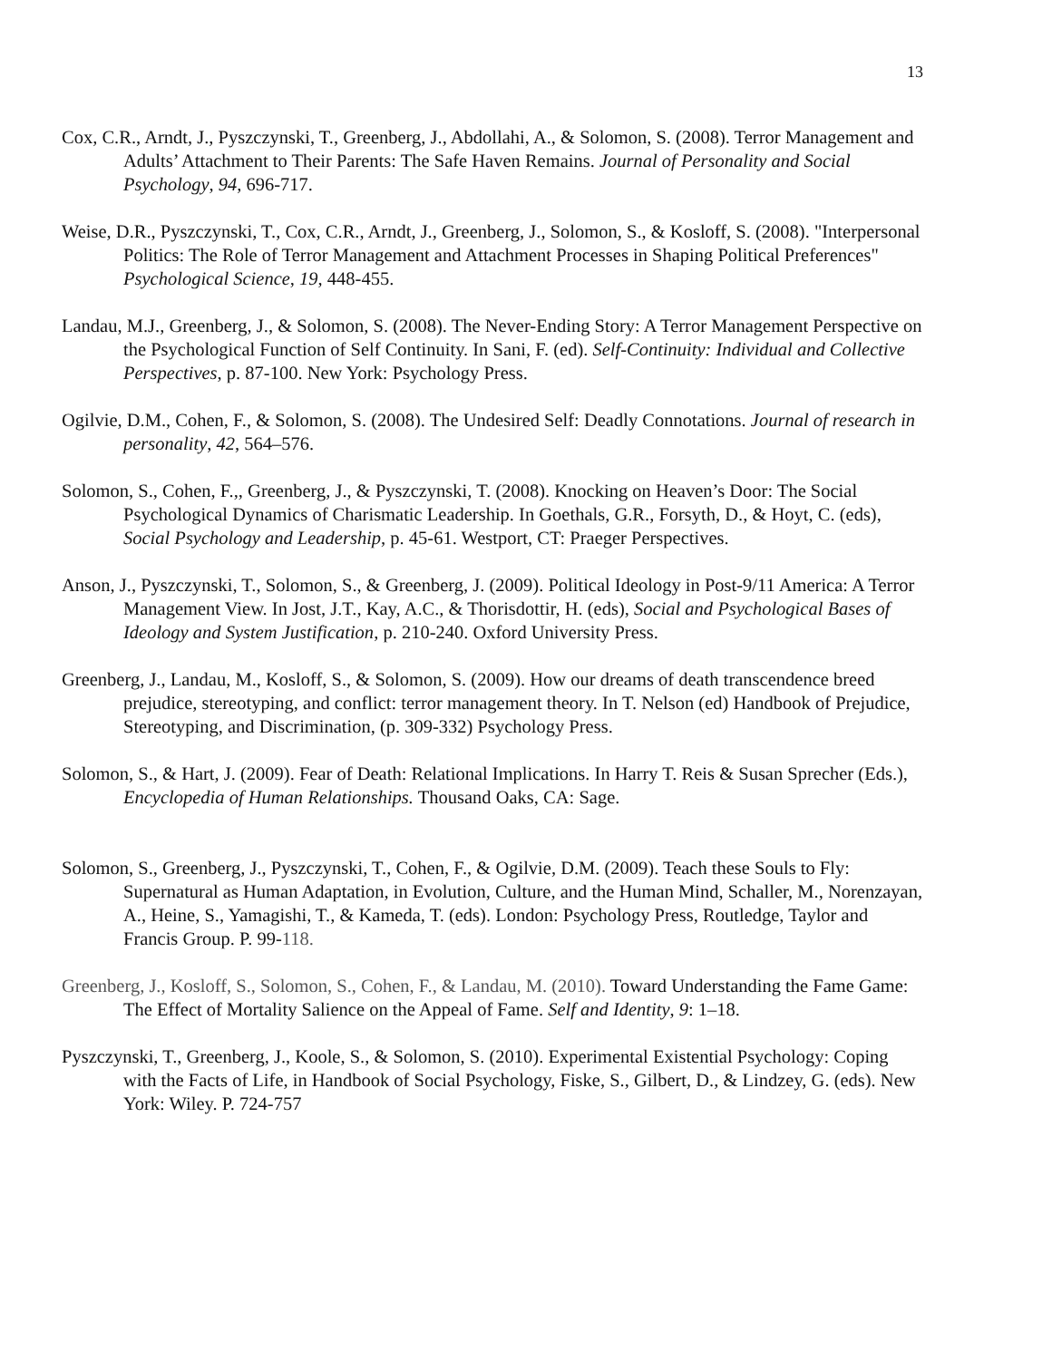13
Cox, C.R., Arndt, J., Pyszczynski, T., Greenberg, J., Abdollahi, A., & Solomon, S. (2008). Terror Management and Adults’ Attachment to Their Parents: The Safe Haven Remains. Journal of Personality and Social Psychology, 94, 696-717.
Weise, D.R., Pyszczynski, T., Cox, C.R., Arndt, J., Greenberg, J., Solomon, S., & Kosloff, S. (2008). "Interpersonal Politics: The Role of Terror Management and Attachment Processes in Shaping Political Preferences" Psychological Science, 19, 448-455.
Landau, M.J., Greenberg, J., & Solomon, S. (2008). The Never-Ending Story: A Terror Management Perspective on the Psychological Function of Self Continuity. In Sani, F. (ed). Self-Continuity: Individual and Collective Perspectives, p. 87-100. New York: Psychology Press.
Ogilvie, D.M., Cohen, F., & Solomon, S. (2008). The Undesired Self: Deadly Connotations. Journal of research in personality, 42, 564–576.
Solomon, S., Cohen, F.,, Greenberg, J., & Pyszczynski, T. (2008). Knocking on Heaven’s Door: The Social Psychological Dynamics of Charismatic Leadership. In Goethals, G.R., Forsyth, D., & Hoyt, C. (eds), Social Psychology and Leadership, p. 45-61. Westport, CT: Praeger Perspectives.
Anson, J., Pyszczynski, T., Solomon, S., & Greenberg, J. (2009). Political Ideology in Post-9/11 America: A Terror Management View. In Jost, J.T., Kay, A.C., & Thorisdottir, H. (eds), Social and Psychological Bases of Ideology and System Justification, p. 210-240. Oxford University Press.
Greenberg, J., Landau, M., Kosloff, S., & Solomon, S. (2009). How our dreams of death transcendence breed prejudice, stereotyping, and conflict: terror management theory. In T. Nelson (ed) Handbook of Prejudice, Stereotyping, and Discrimination, (p. 309-332) Psychology Press.
Solomon, S., & Hart, J. (2009). Fear of Death: Relational Implications. In Harry T. Reis & Susan Sprecher (Eds.), Encyclopedia of Human Relationships. Thousand Oaks, CA: Sage.
Solomon, S., Greenberg, J., Pyszczynski, T., Cohen, F., & Ogilvie, D.M. (2009). Teach these Souls to Fly: Supernatural as Human Adaptation, in Evolution, Culture, and the Human Mind, Schaller, M., Norenzayan, A., Heine, S., Yamagishi, T., & Kameda, T. (eds). London: Psychology Press, Routledge, Taylor and Francis Group. P. 99-118.
Greenberg, J., Kosloff, S., Solomon, S., Cohen, F., & Landau, M. (2010). Toward Understanding the Fame Game: The Effect of Mortality Salience on the Appeal of Fame. Self and Identity, 9: 1–18.
Pyszczynski, T., Greenberg, J., Koole, S., & Solomon, S. (2010). Experimental Existential Psychology: Coping with the Facts of Life, in Handbook of Social Psychology, Fiske, S., Gilbert, D., & Lindzey, G. (eds). New York: Wiley. P. 724-757